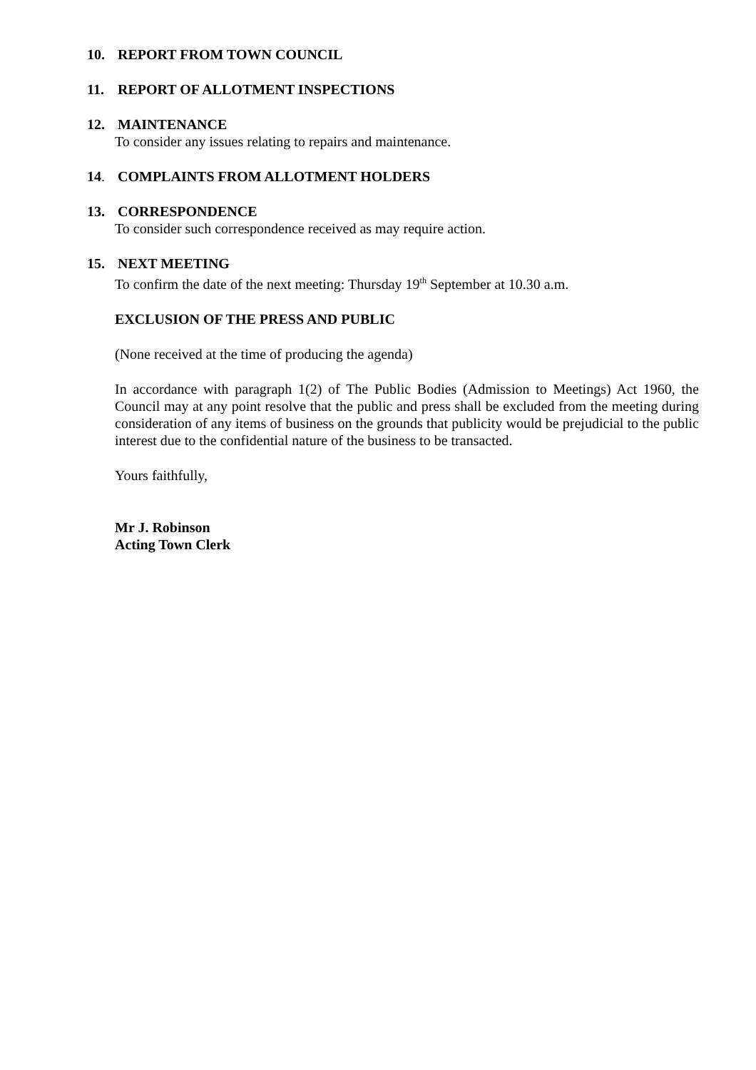10. REPORT FROM TOWN COUNCIL
11. REPORT OF ALLOTMENT INSPECTIONS
12. MAINTENANCE
To consider any issues relating to repairs and maintenance.
14. COMPLAINTS FROM ALLOTMENT HOLDERS
13. CORRESPONDENCE
To consider such correspondence received as may require action.
15. NEXT MEETING
To confirm the date of the next meeting: Thursday 19<sup>th</sup> September at 10.30 a.m.
EXCLUSION OF THE PRESS AND PUBLIC
(None received at the time of producing the agenda)
In accordance with paragraph 1(2) of The Public Bodies (Admission to Meetings) Act 1960, the Council may at any point resolve that the public and press shall be excluded from the meeting during consideration of any items of business on the grounds that publicity would be prejudicial to the public interest due to the confidential nature of the business to be transacted.
Yours faithfully,
Mr J. Robinson
Acting Town Clerk